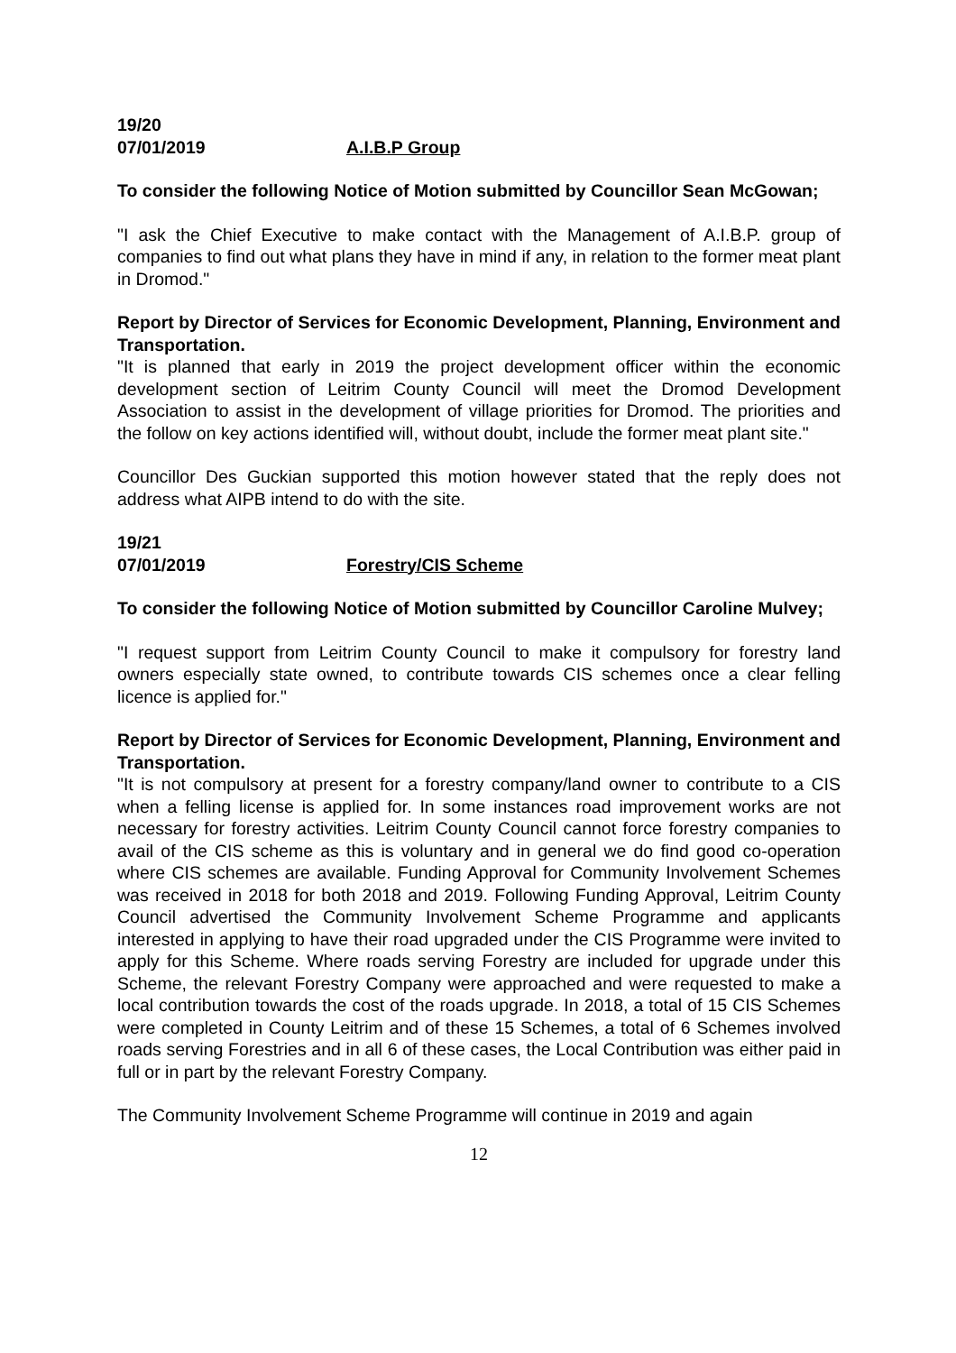19/20
07/01/2019 A.I.B.P Group
To consider the following Notice of Motion submitted by Councillor Sean McGowan;
"I ask the Chief Executive to make contact with the Management of A.I.B.P. group of companies to find out what plans they have in mind if any, in relation to the former meat plant in Dromod."
Report by Director of Services for Economic Development, Planning, Environment and Transportation.
"It is planned that early in 2019 the project development officer within the economic development section of Leitrim County Council will meet the Dromod Development Association to assist in the development of village priorities for Dromod. The priorities and the follow on key actions identified will, without doubt, include the former meat plant site."
Councillor Des Guckian supported this motion however stated that the reply does not address what AIPB intend to do with the site.
19/21
07/01/2019 Forestry/CIS Scheme
To consider the following Notice of Motion submitted by Councillor Caroline Mulvey;
"I request support from Leitrim County Council to make it compulsory for forestry land owners especially state owned, to contribute towards CIS schemes once a clear felling licence is applied for."
Report by Director of Services for Economic Development, Planning, Environment and Transportation.
"It is not compulsory at present for a forestry company/land owner to contribute to a CIS when a felling license is applied for. In some instances road improvement works are not necessary for forestry activities. Leitrim County Council cannot force forestry companies to avail of the CIS scheme as this is voluntary and in general we do find good co-operation where CIS schemes are available. Funding Approval for Community Involvement Schemes was received in 2018 for both 2018 and 2019. Following Funding Approval, Leitrim County Council advertised the Community Involvement Scheme Programme and applicants interested in applying to have their road upgraded under the CIS Programme were invited to apply for this Scheme. Where roads serving Forestry are included for upgrade under this Scheme, the relevant Forestry Company were approached and were requested to make a local contribution towards the cost of the roads upgrade. In 2018, a total of 15 CIS Schemes were completed in County Leitrim and of these 15 Schemes, a total of 6 Schemes involved roads serving Forestries and in all 6 of these cases, the Local Contribution was either paid in full or in part by the relevant Forestry Company.
The Community Involvement Scheme Programme will continue in 2019 and again
12